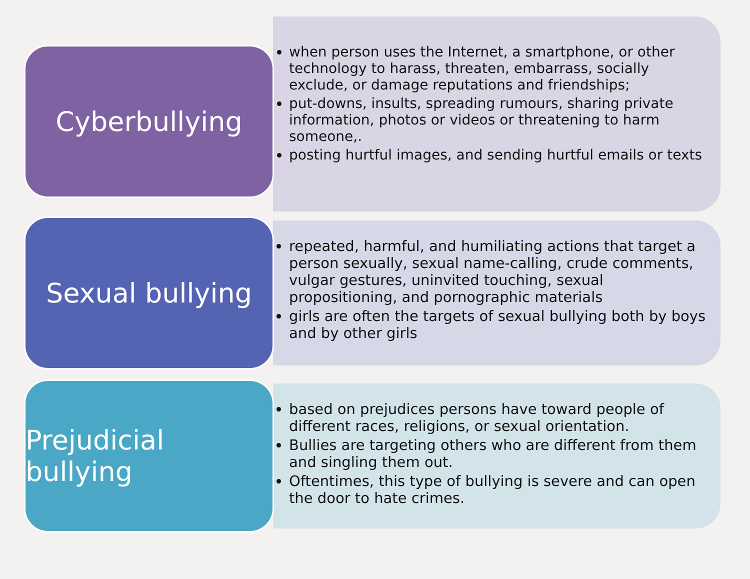Cyberbullying
when person uses the Internet, a smartphone, or other technology to harass, threaten, embarrass, socially exclude, or damage reputations and friendships;
put-downs, insults, spreading rumours, sharing private information, photos or videos or threatening to harm someone,.
posting hurtful images, and sending hurtful emails or texts
Sexual bullying
repeated, harmful, and humiliating actions that target a person sexually, sexual name-calling, crude comments, vulgar gestures, uninvited touching, sexual propositioning, and pornographic materials
girls are often the targets of sexual bullying both by boys and by other girls
Prejudicial bullying
based on prejudices persons have toward people of different races, religions, or sexual orientation.
Bullies are targeting others who are different from them and singling them out.
Oftentimes, this type of bullying is severe and can open the door to hate crimes.